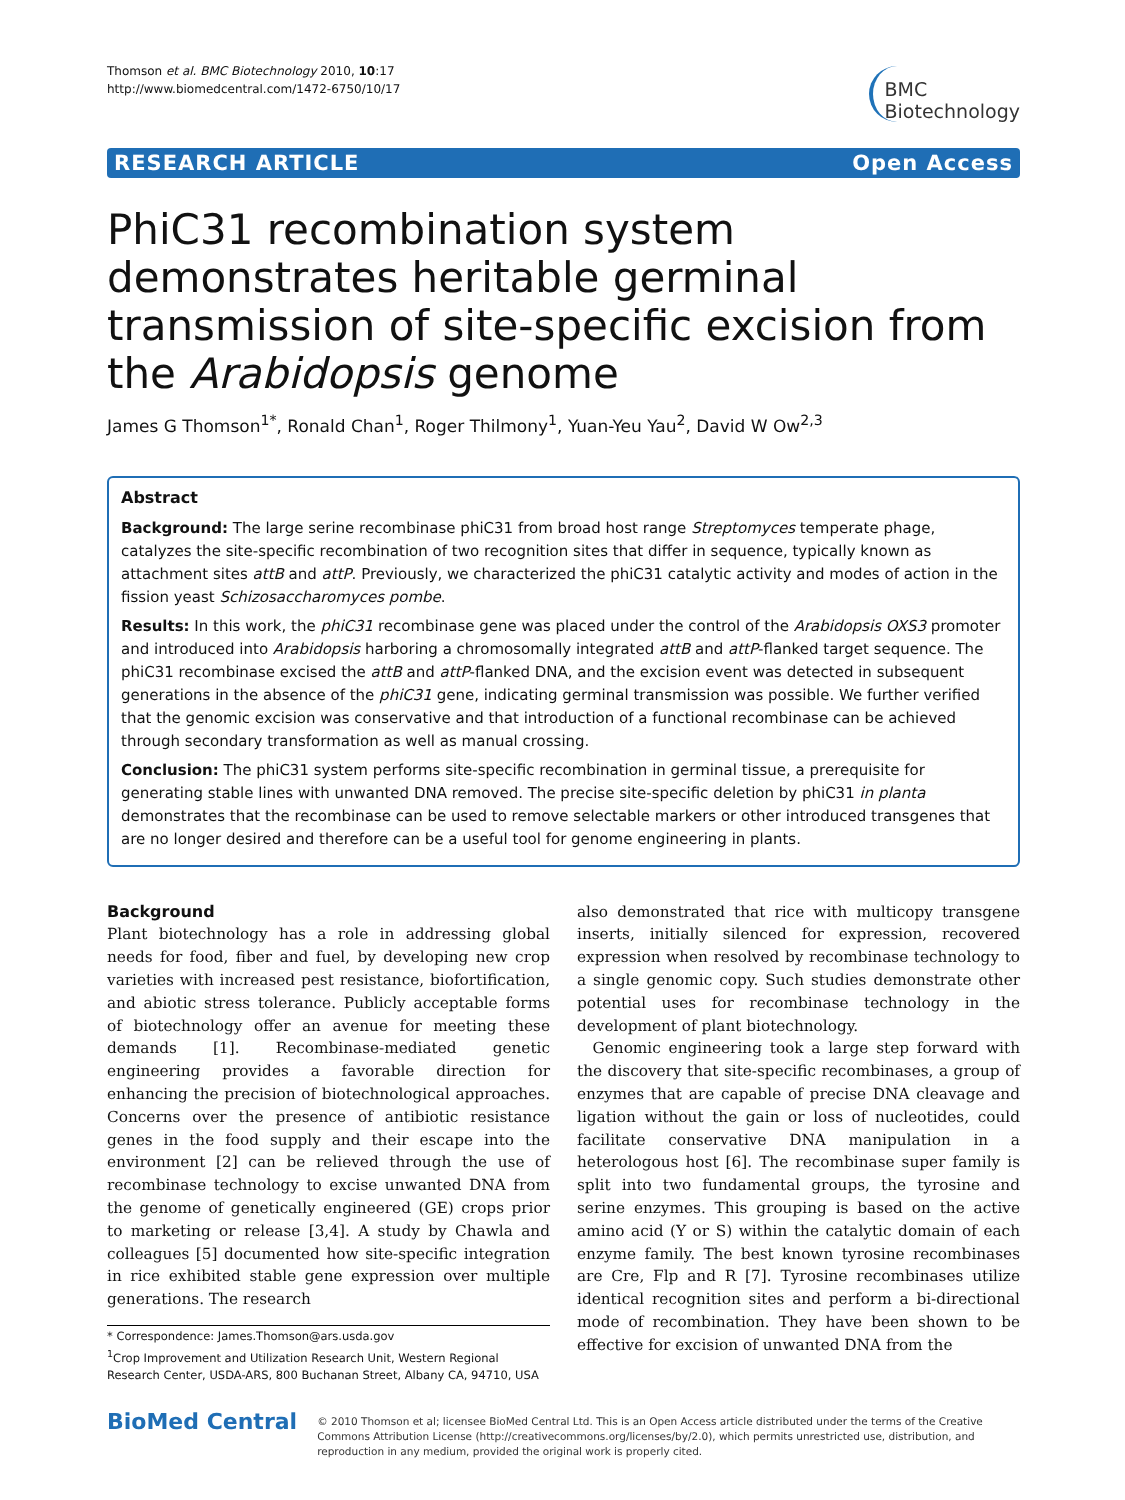Thomson et al. BMC Biotechnology 2010, 10:17
http://www.biomedcentral.com/1472-6750/10/17
BMC
Biotechnology
RESEARCH ARTICLE Open Access
PhiC31 recombination system demonstrates heritable germinal transmission of site-specific excision from the Arabidopsis genome
James G Thomson<sup>1*</sup>, Ronald Chan<sup>1</sup>, Roger Thilmony<sup>1</sup>, Yuan-Yeu Yau<sup>2</sup>, David W Ow<sup>2,3</sup>
Abstract
Background: The large serine recombinase phiC31 from broad host range Streptomyces temperate phage, catalyzes the site-specific recombination of two recognition sites that differ in sequence, typically known as attachment sites attB and attP. Previously, we characterized the phiC31 catalytic activity and modes of action in the fission yeast Schizosaccharomyces pombe.
Results: In this work, the phiC31 recombinase gene was placed under the control of the Arabidopsis OXS3 promoter and introduced into Arabidopsis harboring a chromosomally integrated attB and attP-flanked target sequence. The phiC31 recombinase excised the attB and attP-flanked DNA, and the excision event was detected in subsequent generations in the absence of the phiC31 gene, indicating germinal transmission was possible. We further verified that the genomic excision was conservative and that introduction of a functional recombinase can be achieved through secondary transformation as well as manual crossing.
Conclusion: The phiC31 system performs site-specific recombination in germinal tissue, a prerequisite for generating stable lines with unwanted DNA removed. The precise site-specific deletion by phiC31 in planta demonstrates that the recombinase can be used to remove selectable markers or other introduced transgenes that are no longer desired and therefore can be a useful tool for genome engineering in plants.
Background
Plant biotechnology has a role in addressing global needs for food, fiber and fuel, by developing new crop varieties with increased pest resistance, biofortification, and abiotic stress tolerance. Publicly acceptable forms of biotechnology offer an avenue for meeting these demands [1]. Recombinase-mediated genetic engineering provides a favorable direction for enhancing the precision of biotechnological approaches. Concerns over the presence of antibiotic resistance genes in the food supply and their escape into the environment [2] can be relieved through the use of recombinase technology to excise unwanted DNA from the genome of genetically engineered (GE) crops prior to marketing or release [3,4]. A study by Chawla and colleagues [5] documented how site-specific integration in rice exhibited stable gene expression over multiple generations. The research
* Correspondence: James.Thomson@ars.usda.gov
<sup>1</sup> Crop Improvement and Utilization Research Unit, Western Regional Research Center, USDA-ARS, 800 Buchanan Street, Albany CA, 94710, USA
also demonstrated that rice with multicopy transgene inserts, initially silenced for expression, recovered expression when resolved by recombinase technology to a single genomic copy. Such studies demonstrate other potential uses for recombinase technology in the development of plant biotechnology.
Genomic engineering took a large step forward with the discovery that site-specific recombinases, a group of enzymes that are capable of precise DNA cleavage and ligation without the gain or loss of nucleotides, could facilitate conservative DNA manipulation in a heterologous host [6]. The recombinase super family is split into two fundamental groups, the tyrosine and serine enzymes. This grouping is based on the active amino acid (Y or S) within the catalytic domain of each enzyme family. The best known tyrosine recombinases are Cre, Flp and R [7]. Tyrosine recombinases utilize identical recognition sites and perform a bi-directional mode of recombination. They have been shown to be effective for excision of unwanted DNA from the
BioMed Central
© 2010 Thomson et al; licensee BioMed Central Ltd. This is an Open Access article distributed under the terms of the Creative Commons Attribution License (http://creativecommons.org/licenses/by/2.0), which permits unrestricted use, distribution, and reproduction in any medium, provided the original work is properly cited.